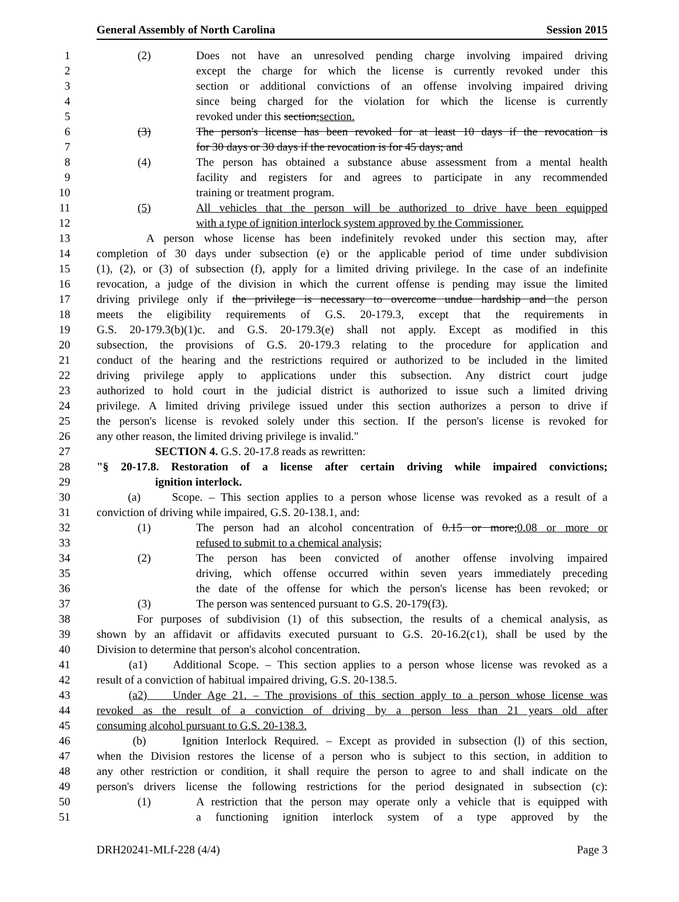General Assembly of North Carolina Session 2015
1 (2) Does not have an unresolved pending charge involving impaired driving
2 except the charge for which the license is currently revoked under this
3 section or additional convictions of an offense involving impaired driving
4 since being charged for the violation for which the license is currently
5 revoked under this section;section.
6 (3) The person's license has been revoked for at least 10 days if the revocation is
7 for 30 days or 30 days if the revocation is for 45 days; and
8 (4) The person has obtained a substance abuse assessment from a mental health
9 facility and registers for and agrees to participate in any recommended
10 training or treatment program.
11 (5) All vehicles that the person will be authorized to drive have been equipped
12 with a type of ignition interlock system approved by the Commissioner.
13 A person whose license has been indefinitely revoked under this section may, after
14 completion of 30 days under subsection (e) or the applicable period of time under subdivision
15 (1), (2), or (3) of subsection (f), apply for a limited driving privilege. In the case of an indefinite
16 revocation, a judge of the division in which the current offense is pending may issue the limited
17 driving privilege only if the privilege is necessary to overcome undue hardship and the person
18 meets the eligibility requirements of G.S. 20-179.3, except that the requirements in
19 G.S. 20-179.3(b)(1)c. and G.S. 20-179.3(e) shall not apply. Except as modified in this
20 subsection, the provisions of G.S. 20-179.3 relating to the procedure for application and
21 conduct of the hearing and the restrictions required or authorized to be included in the limited
22 driving privilege apply to applications under this subsection. Any district court judge
23 authorized to hold court in the judicial district is authorized to issue such a limited driving
24 privilege. A limited driving privilege issued under this section authorizes a person to drive if
25 the person's license is revoked solely under this section. If the person's license is revoked for
26 any other reason, the limited driving privilege is invalid."
27 SECTION 4. G.S. 20-17.8 reads as rewritten:
28 "§ 20-17.8. Restoration of a license after certain driving while impaired convictions;
29 ignition interlock.
30 (a) Scope. – This section applies to a person whose license was revoked as a result of a
31 conviction of driving while impaired, G.S. 20-138.1, and:
32 (1) The person had an alcohol concentration of 0.15 or more;0.08 or more or
33 refused to submit to a chemical analysis;
34 (2) The person has been convicted of another offense involving impaired
35 driving, which offense occurred within seven years immediately preceding
36 the date of the offense for which the person's license has been revoked; or
37 (3) The person was sentenced pursuant to G.S. 20-179(f3).
38 For purposes of subdivision (1) of this subsection, the results of a chemical analysis, as
39 shown by an affidavit or affidavits executed pursuant to G.S. 20-16.2(c1), shall be used by the
40 Division to determine that person's alcohol concentration.
41 (a1) Additional Scope. – This section applies to a person whose license was revoked as a
42 result of a conviction of habitual impaired driving, G.S. 20-138.5.
43 (a2) Under Age 21. – The provisions of this section apply to a person whose license was
44 revoked as the result of a conviction of driving by a person less than 21 years old after
45 consuming alcohol pursuant to G.S. 20-138.3.
46 (b) Ignition Interlock Required. – Except as provided in subsection (l) of this section,
47 when the Division restores the license of a person who is subject to this section, in addition to
48 any other restriction or condition, it shall require the person to agree to and shall indicate on the
49 person's drivers license the following restrictions for the period designated in subsection (c):
50 (1) A restriction that the person may operate only a vehicle that is equipped with
51 a functioning ignition interlock system of a type approved by the
DRH20241-MLf-228 (4/4) Page 3